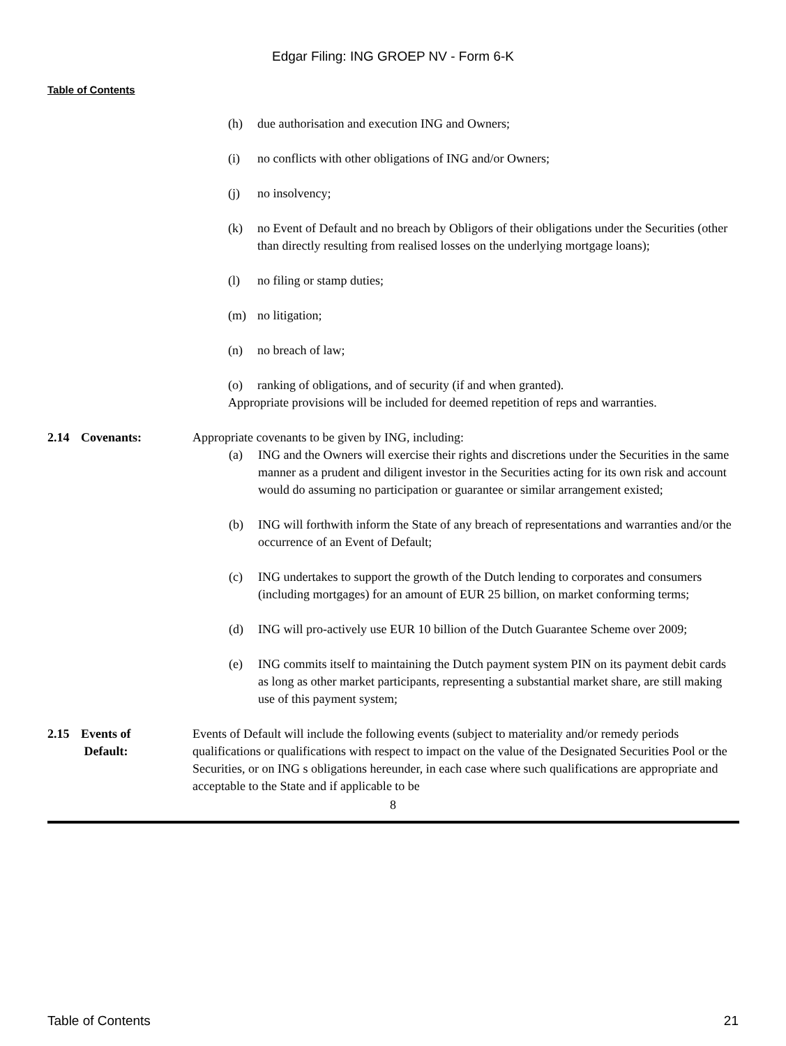Edgar Filing: ING GROEP NV - Form 6-K
Table of Contents
(h) due authorisation and execution ING and Owners;
(i) no conflicts with other obligations of ING and/or Owners;
(j) no insolvency;
(k) no Event of Default and no breach by Obligors of their obligations under the Securities (other than directly resulting from realised losses on the underlying mortgage loans);
(l) no filing or stamp duties;
(m) no litigation;
(n) no breach of law;
(o) ranking of obligations, and of security (if and when granted).
Appropriate provisions will be included for deemed repetition of reps and warranties.
2.14 Covenants: Appropriate covenants to be given by ING, including:
(a) ING and the Owners will exercise their rights and discretions under the Securities in the same manner as a prudent and diligent investor in the Securities acting for its own risk and account would do assuming no participation or guarantee or similar arrangement existed;
(b) ING will forthwith inform the State of any breach of representations and warranties and/or the occurrence of an Event of Default;
(c) ING undertakes to support the growth of the Dutch lending to corporates and consumers (including mortgages) for an amount of EUR 25 billion, on market conforming terms;
(d) ING will pro-actively use EUR 10 billion of the Dutch Guarantee Scheme over 2009;
(e) ING commits itself to maintaining the Dutch payment system PIN on its payment debit cards as long as other market participants, representing a substantial market share, are still making use of this payment system;
2.15 Events of
Default:
Events of Default will include the following events (subject to materiality and/or remedy periods qualifications or qualifications with respect to impact on the value of the Designated Securities Pool or the Securities, or on ING s obligations hereunder, in each case where such qualifications are appropriate and acceptable to the State and if applicable to be
8
Table of Contents 21